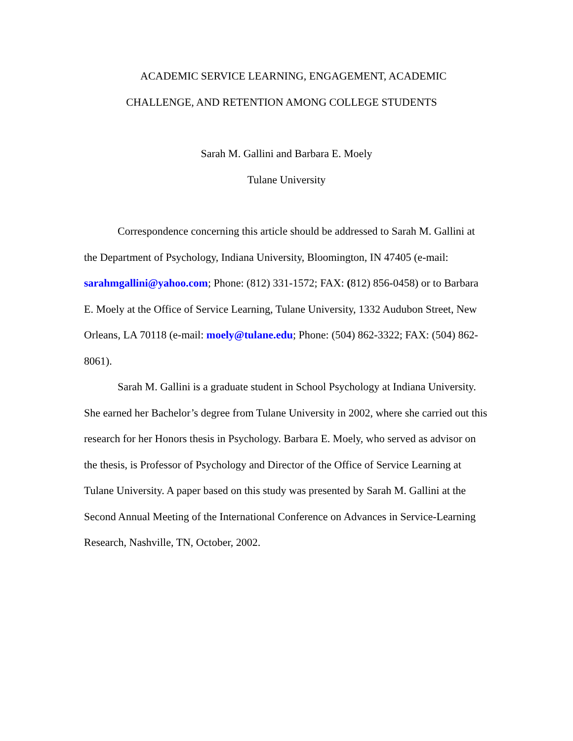ACADEMIC SERVICE LEARNING, ENGAGEMENT, ACADEMIC
CHALLENGE, AND RETENTION AMONG COLLEGE STUDENTS
Sarah M. Gallini and Barbara E. Moely
Tulane University
Correspondence concerning this article should be addressed to Sarah M. Gallini at the Department of Psychology, Indiana University, Bloomington, IN 47405 (e-mail: sarahmgallini@yahoo.com; Phone: (812) 331-1572; FAX: (812) 856-0458) or to Barbara E. Moely at the Office of Service Learning, Tulane University, 1332 Audubon Street, New Orleans, LA 70118 (e-mail: moely@tulane.edu; Phone: (504) 862-3322; FAX: (504) 862-8061).
Sarah M. Gallini is a graduate student in School Psychology at Indiana University. She earned her Bachelor’s degree from Tulane University in 2002, where she carried out this research for her Honors thesis in Psychology. Barbara E. Moely, who served as advisor on the thesis, is Professor of Psychology and Director of the Office of Service Learning at Tulane University. A paper based on this study was presented by Sarah M. Gallini at the Second Annual Meeting of the International Conference on Advances in Service-Learning Research, Nashville, TN, October, 2002.